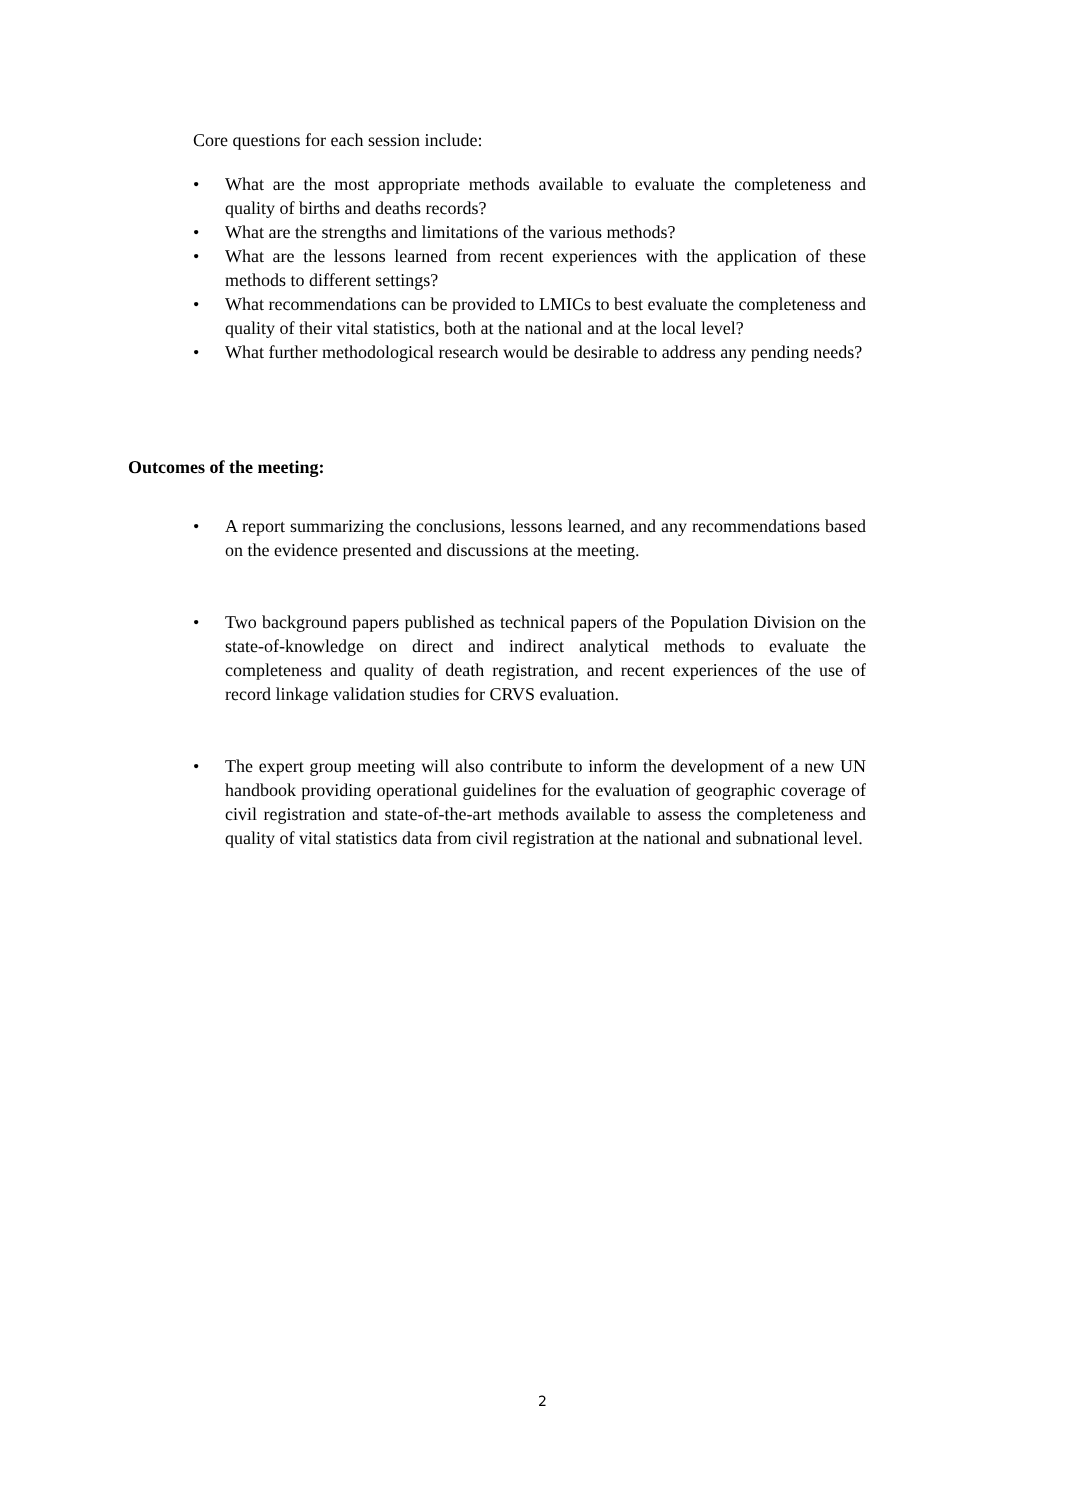Core questions for each session include:
• What are the most appropriate methods available to evaluate the completeness and quality of births and deaths records?
• What are the strengths and limitations of the various methods?
• What are the lessons learned from recent experiences with the application of these methods to different settings?
• What recommendations can be provided to LMICs to best evaluate the completeness and quality of their vital statistics, both at the national and at the local level?
• What further methodological research would be desirable to address any pending needs?
Outcomes of the meeting:
• A report summarizing the conclusions, lessons learned, and any recommendations based on the evidence presented and discussions at the meeting.
• Two background papers published as technical papers of the Population Division on the state-of-knowledge on direct and indirect analytical methods to evaluate the completeness and quality of death registration, and recent experiences of the use of record linkage validation studies for CRVS evaluation.
• The expert group meeting will also contribute to inform the development of a new UN handbook providing operational guidelines for the evaluation of geographic coverage of civil registration and state-of-the-art methods available to assess the completeness and quality of vital statistics data from civil registration at the national and subnational level.
2